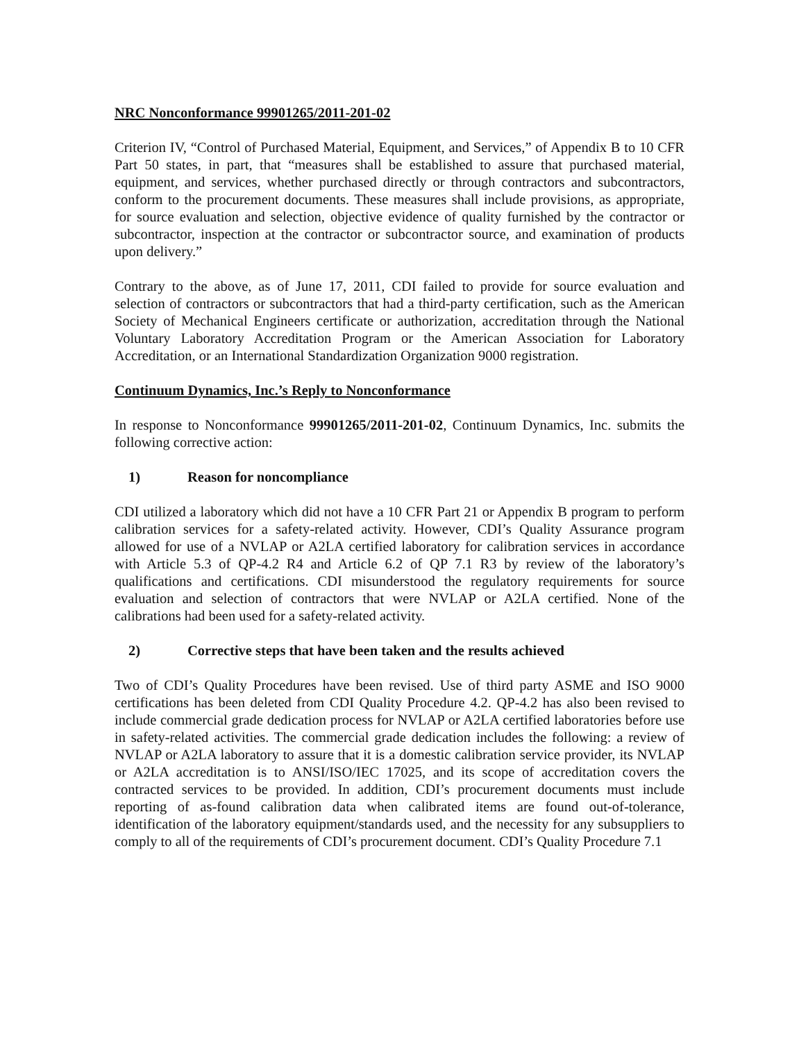NRC Nonconformance 99901265/2011-201-02
Criterion IV, “Control of Purchased Material, Equipment, and Services,” of Appendix B to 10 CFR Part 50 states, in part, that “measures shall be established to assure that purchased material, equipment, and services, whether purchased directly or through contractors and subcontractors, conform to the procurement documents. These measures shall include provisions, as appropriate, for source evaluation and selection, objective evidence of quality furnished by the contractor or subcontractor, inspection at the contractor or subcontractor source, and examination of products upon delivery.”
Contrary to the above, as of June 17, 2011, CDI failed to provide for source evaluation and selection of contractors or subcontractors that had a third-party certification, such as the American Society of Mechanical Engineers certificate or authorization, accreditation through the National Voluntary Laboratory Accreditation Program or the American Association for Laboratory Accreditation, or an International Standardization Organization 9000 registration.
Continuum Dynamics, Inc.’s Reply to Nonconformance
In response to Nonconformance 99901265/2011-201-02, Continuum Dynamics, Inc. submits the following corrective action:
1) Reason for noncompliance
CDI utilized a laboratory which did not have a 10 CFR Part 21 or Appendix B program to perform calibration services for a safety-related activity. However, CDI’s Quality Assurance program allowed for use of a NVLAP or A2LA certified laboratory for calibration services in accordance with Article 5.3 of QP-4.2 R4 and Article 6.2 of QP 7.1 R3 by review of the laboratory’s qualifications and certifications. CDI misunderstood the regulatory requirements for source evaluation and selection of contractors that were NVLAP or A2LA certified. None of the calibrations had been used for a safety-related activity.
2) Corrective steps that have been taken and the results achieved
Two of CDI’s Quality Procedures have been revised. Use of third party ASME and ISO 9000 certifications has been deleted from CDI Quality Procedure 4.2. QP-4.2 has also been revised to include commercial grade dedication process for NVLAP or A2LA certified laboratories before use in safety-related activities. The commercial grade dedication includes the following: a review of NVLAP or A2LA laboratory to assure that it is a domestic calibration service provider, its NVLAP or A2LA accreditation is to ANSI/ISO/IEC 17025, and its scope of accreditation covers the contracted services to be provided. In addition, CDI’s procurement documents must include reporting of as-found calibration data when calibrated items are found out-of-tolerance, identification of the laboratory equipment/standards used, and the necessity for any subsuppliers to comply to all of the requirements of CDI’s procurement document. CDI’s Quality Procedure 7.1